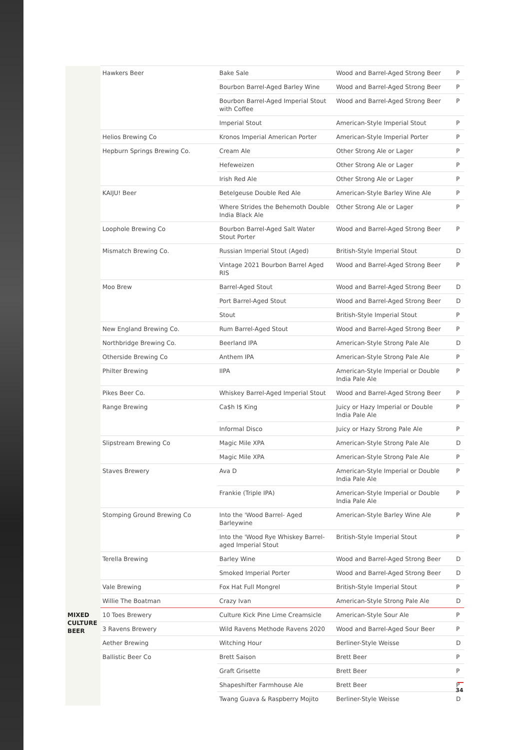| | Hawkers Beer | Bake Sale | Wood and Barrel-Aged Strong Beer | P |
| | | Bourbon Barrel-Aged Barley Wine | Wood and Barrel-Aged Strong Beer | P |
| | | Bourbon Barrel-Aged Imperial Stout with Coffee | Wood and Barrel-Aged Strong Beer | P |
| | | Imperial Stout | American-Style Imperial Stout | P |
| | Helios Brewing Co | Kronos Imperial American Porter | American-Style Imperial Porter | P |
| | Hepburn Springs Brewing Co. | Cream Ale | Other Strong Ale or Lager | P |
| | | Hefeweizen | Other Strong Ale or Lager | P |
| | | Irish Red Ale | Other Strong Ale or Lager | P |
| | KAIJU! Beer | Betelgeuse Double Red Ale | American-Style Barley Wine Ale | P |
| | | Where Strides the Behemoth Double India Black Ale | Other Strong Ale or Lager | P |
| | Loophole Brewing Co | Bourbon Barrel-Aged Salt Water Stout Porter | Wood and Barrel-Aged Strong Beer | P |
| | Mismatch Brewing Co. | Russian Imperial Stout (Aged) | British-Style Imperial Stout | D |
| | | Vintage 2021 Bourbon Barrel Aged RIS | Wood and Barrel-Aged Strong Beer | P |
| | Moo Brew | Barrel-Aged Stout | Wood and Barrel-Aged Strong Beer | D |
| | | Port Barrel-Aged Stout | Wood and Barrel-Aged Strong Beer | D |
| | | Stout | British-Style Imperial Stout | P |
| | New England Brewing Co. | Rum Barrel-Aged Stout | Wood and Barrel-Aged Strong Beer | P |
| | Northbridge Brewing Co. | Beerland IPA | American-Style Strong Pale Ale | D |
| | Otherside Brewing Co | Anthem IPA | American-Style Strong Pale Ale | P |
| | Philter Brewing | IIPA | American-Style Imperial or Double India Pale Ale | P |
| | Pikes Beer Co. | Whiskey Barrel-Aged Imperial Stout | Wood and Barrel-Aged Strong Beer | P |
| | Range Brewing | Ca$h I$ King | Juicy or Hazy Imperial or Double India Pale Ale | P |
| | | Informal Disco | Juicy or Hazy Strong Pale Ale | P |
| | Slipstream Brewing Co | Magic Mile XPA | American-Style Strong Pale Ale | D |
| | | Magic Mile XPA | American-Style Strong Pale Ale | P |
| | Staves Brewery | Ava D | American-Style Imperial or Double India Pale Ale | P |
| | | Frankie (Triple IPA) | American-Style Imperial or Double India Pale Ale | P |
| | Stomping Ground Brewing Co | Into the 'Wood Barrel- Aged Barleywine | American-Style Barley Wine Ale | P |
| | | Into the 'Wood Rye Whiskey Barrel-aged Imperial Stout | British-Style Imperial Stout | P |
| | Terella Brewing | Barley Wine | Wood and Barrel-Aged Strong Beer | D |
| | | Smoked Imperial Porter | Wood and Barrel-Aged Strong Beer | D |
| | Vale Brewing | Fox Hat Full Mongrel | British-Style Imperial Stout | P |
| | Willie The Boatman | Crazy Ivan | American-Style Strong Pale Ale | D |
| MIXED CULTURE BEER | 10 Toes Brewery | Culture Kick Pine Lime Creamsicle | American-Style Sour Ale | P |
| | 3 Ravens Brewery | Wild Ravens Methode Ravens 2020 | Wood and Barrel-Aged Sour Beer | P |
| | Aether Brewing | Witching Hour | Berliner-Style Weisse | D |
| | Ballistic Beer Co | Brett Saison | Brett Beer | P |
| | | Graft Grisette | Brett Beer | P |
| | | Shapeshifter Farmhouse Ale | Brett Beer | P |
| | | Twang Guava & Raspberry Mojito | Berliner-Style Weisse | D |
34